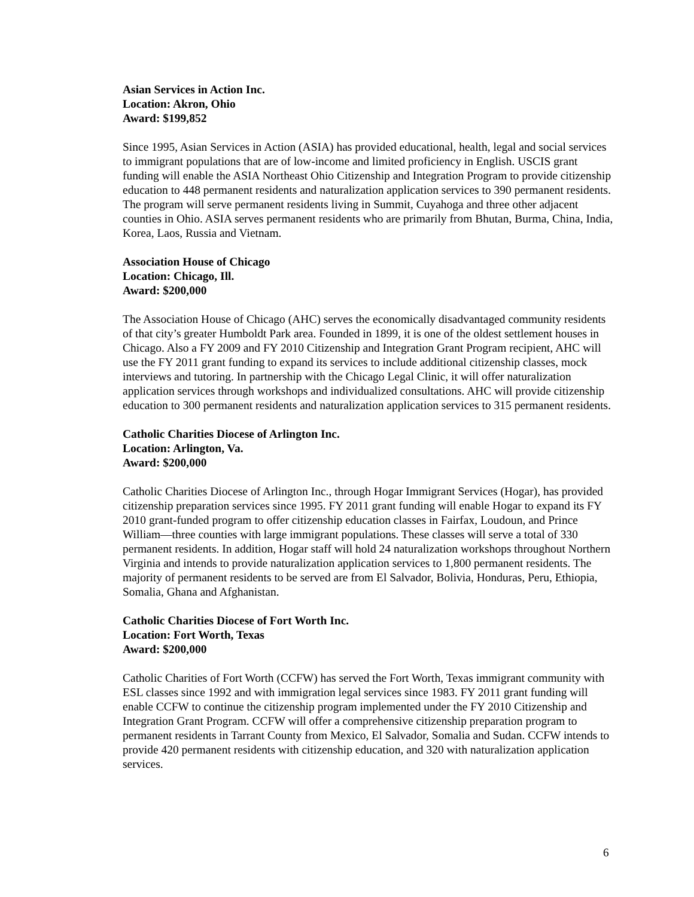Asian Services in Action Inc.
Location: Akron, Ohio
Award: $199,852
Since 1995, Asian Services in Action (ASIA) has provided educational, health, legal and social services to immigrant populations that are of low-income and limited proficiency in English. USCIS grant funding will enable the ASIA Northeast Ohio Citizenship and Integration Program to provide citizenship education to 448 permanent residents and naturalization application services to 390 permanent residents. The program will serve permanent residents living in Summit, Cuyahoga and three other adjacent counties in Ohio. ASIA serves permanent residents who are primarily from Bhutan, Burma, China, India, Korea, Laos, Russia and Vietnam.
Association House of Chicago
Location: Chicago, Ill.
Award: $200,000
The Association House of Chicago (AHC) serves the economically disadvantaged community residents of that city’s greater Humboldt Park area. Founded in 1899, it is one of the oldest settlement houses in Chicago. Also a FY 2009 and FY 2010 Citizenship and Integration Grant Program recipient, AHC will use the FY 2011 grant funding to expand its services to include additional citizenship classes, mock interviews and tutoring. In partnership with the Chicago Legal Clinic, it will offer naturalization application services through workshops and individualized consultations. AHC will provide citizenship education to 300 permanent residents and naturalization application services to 315 permanent residents.
Catholic Charities Diocese of Arlington Inc.
Location: Arlington, Va.
Award: $200,000
Catholic Charities Diocese of Arlington Inc., through Hogar Immigrant Services (Hogar), has provided citizenship preparation services since 1995. FY 2011 grant funding will enable Hogar to expand its FY 2010 grant-funded program to offer citizenship education classes in Fairfax, Loudoun, and Prince William—three counties with large immigrant populations. These classes will serve a total of 330 permanent residents. In addition, Hogar staff will hold 24 naturalization workshops throughout Northern Virginia and intends to provide naturalization application services to 1,800 permanent residents. The majority of permanent residents to be served are from El Salvador, Bolivia, Honduras, Peru, Ethiopia, Somalia, Ghana and Afghanistan.
Catholic Charities Diocese of Fort Worth Inc.
Location: Fort Worth, Texas
Award: $200,000
Catholic Charities of Fort Worth (CCFW) has served the Fort Worth, Texas immigrant community with ESL classes since 1992 and with immigration legal services since 1983. FY 2011 grant funding will enable CCFW to continue the citizenship program implemented under the FY 2010 Citizenship and Integration Grant Program. CCFW will offer a comprehensive citizenship preparation program to permanent residents in Tarrant County from Mexico, El Salvador, Somalia and Sudan. CCFW intends to provide 420 permanent residents with citizenship education, and 320 with naturalization application services.
6